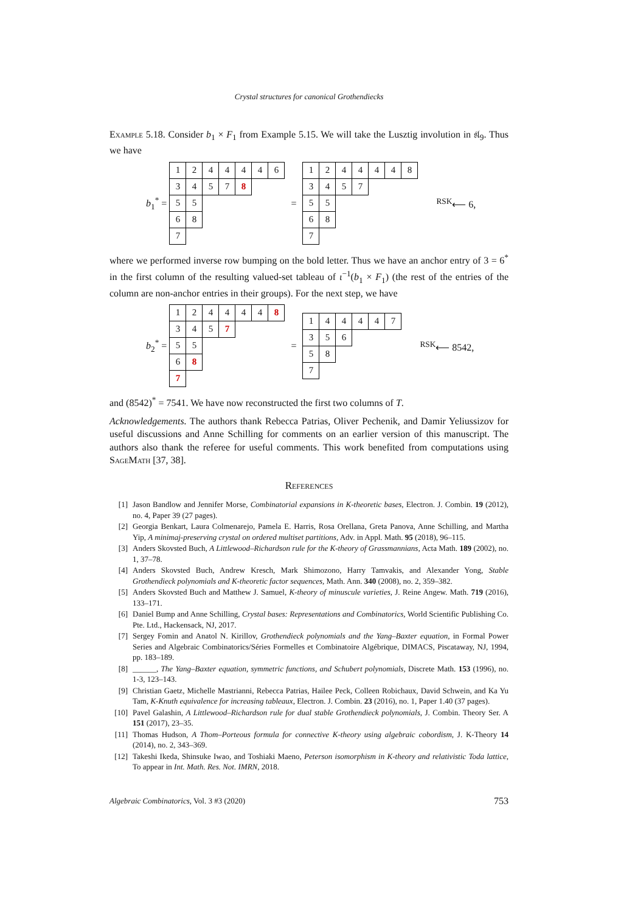Crystal structures for canonical Grothendiecks
Example 5.18. Consider b<sub>1</sub> × F<sub>1</sub> from Example 5.15. We will take the Lusztig involution in 𝔰𝔩<sub>9</sub>. Thus we have
b<sub>1</sub><sup>*</sup> =
| 1 | 2 | 4 | 4 | 4 | 4 | 6 |
| 3 | 4 | 5 | 7 | 8 | | |
| 5 | 5 | | | | | |
| 6 | 8 | | | | | |
| 7 | | | | | | |
=
| 1 | 2 | 4 | 4 | 4 | 4 | 8 |
| 3 | 4 | 5 | 7 | | | |
| 5 | 5 | | | | | |
| 6 | 8 | | | | | |
| 7 | | | | | | |
<sup>RSK</sup>⟵ 6,
where we performed inverse row bumping on the bold letter. Thus we have an anchor entry of 3 = 6<sup>*</sup> in the first column of the resulting valued-set tableau of ι<sup>−1</sup>(b<sub>1</sub> × F<sub>1</sub>) (the rest of the entries of the column are non-anchor entries in their groups). For the next step, we have
b<sub>2</sub><sup>*</sup> =
| 1 | 2 | 4 | 4 | 4 | 4 | 8 |
| 3 | 4 | 5 | 7 | | | |
| 5 | 5 | | | | | |
| 6 | 8 | | | | | |
| 7 | | | | | | |
=
| 1 | 4 | 4 | 4 | 4 | 7 |
| 3 | 5 | 6 | | | |
| 5 | 8 | | | | |
| 7 | | | | | |
<sup>RSK</sup>⟵ 8542,
and (8542)<sup>*</sup> = 7541. We have now reconstructed the first two columns of T.
Acknowledgements. The authors thank Rebecca Patrias, Oliver Pechenik, and Damir Yeliussizov for useful discussions and Anne Schilling for comments on an earlier version of this manuscript. The authors also thank the referee for useful comments. This work benefited from computations using SageMath [37, 38].
References
[1] Jason Bandlow and Jennifer Morse, Combinatorial expansions in K-theoretic bases, Electron. J. Combin. 19 (2012), no. 4, Paper 39 (27 pages).
[2] Georgia Benkart, Laura Colmenarejo, Pamela E. Harris, Rosa Orellana, Greta Panova, Anne Schilling, and Martha Yip, A minimaj-preserving crystal on ordered multiset partitions, Adv. in Appl. Math. 95 (2018), 96–115.
[3] Anders Skovsted Buch, A Littlewood–Richardson rule for the K-theory of Grassmannians, Acta Math. 189 (2002), no. 1, 37–78.
[4] Anders Skovsted Buch, Andrew Kresch, Mark Shimozono, Harry Tamvakis, and Alexander Yong, Stable Grothendieck polynomials and K-theoretic factor sequences, Math. Ann. 340 (2008), no. 2, 359–382.
[5] Anders Skovsted Buch and Matthew J. Samuel, K-theory of minuscule varieties, J. Reine Angew. Math. 719 (2016), 133–171.
[6] Daniel Bump and Anne Schilling, Crystal bases: Representations and Combinatorics, World Scientific Publishing Co. Pte. Ltd., Hackensack, NJ, 2017.
[7] Sergey Fomin and Anatol N. Kirillov, Grothendieck polynomials and the Yang–Baxter equation, in Formal Power Series and Algebraic Combinatorics/Séries Formelles et Combinatoire Algébrique, DIMACS, Piscataway, NJ, 1994, pp. 183–189.
[8] ______, The Yang–Baxter equation, symmetric functions, and Schubert polynomials, Discrete Math. 153 (1996), no. 1-3, 123–143.
[9] Christian Gaetz, Michelle Mastrianni, Rebecca Patrias, Hailee Peck, Colleen Robichaux, David Schwein, and Ka Yu Tam, K-Knuth equivalence for increasing tableaux, Electron. J. Combin. 23 (2016), no. 1, Paper 1.40 (37 pages).
[10] Pavel Galashin, A Littlewood–Richardson rule for dual stable Grothendieck polynomials, J. Combin. Theory Ser. A 151 (2017), 23–35.
[11] Thomas Hudson, A Thom–Porteous formula for connective K-theory using algebraic cobordism, J. K-Theory 14 (2014), no. 2, 343–369.
[12] Takeshi Ikeda, Shinsuke Iwao, and Toshiaki Maeno, Peterson isomorphism in K-theory and relativistic Toda lattice, To appear in Int. Math. Res. Not. IMRN, 2018.
Algebraic Combinatorics, Vol. 3 #3 (2020) 753